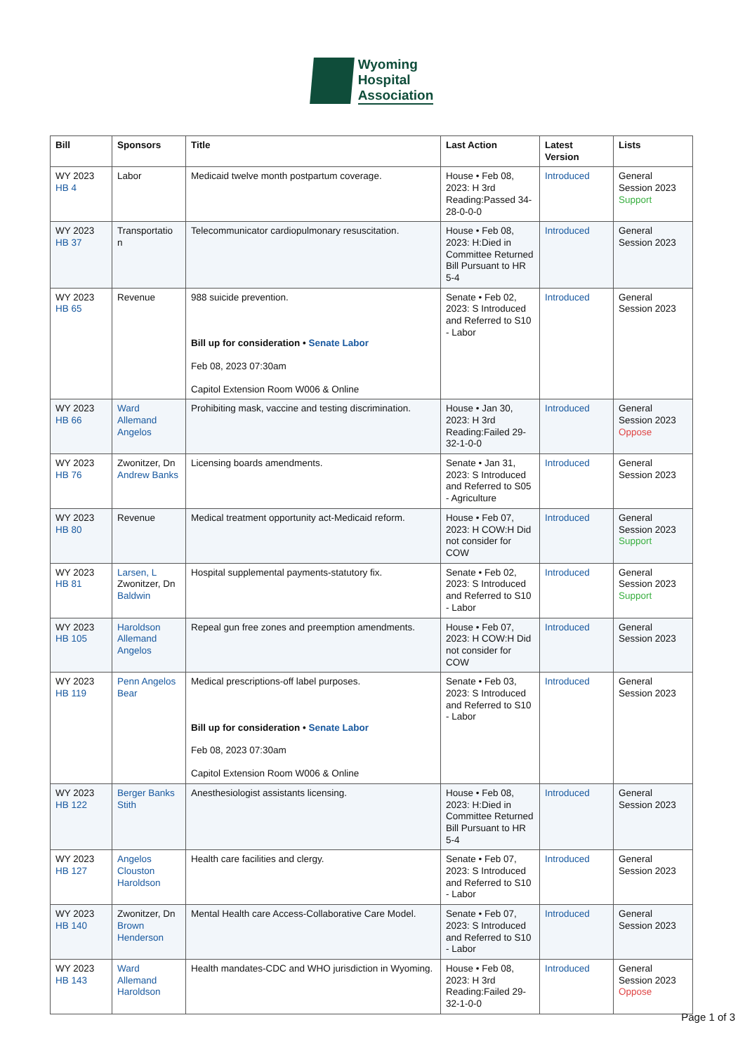Wyoming
Hospital
Association
| Bill | Sponsors | Title | Last Action | Latest Version | Lists |
| --- | --- | --- | --- | --- | --- |
| WY 2023 HB 4 | Labor | Medicaid twelve month postpartum coverage. | House • Feb 08, 2023: H 3rd Reading:Passed 34-28-0-0-0 | Introduced | General Session 2023 Support |
| WY 2023 HB 37 | Transportatio n | Telecommunicator cardiopulmonary resuscitation. | House • Feb 08, 2023: H:Died in Committee Returned Bill Pursuant to HR 5-4 | Introduced | General Session 2023 |
| WY 2023 HB 65 | Revenue | 988 suicide prevention. Bill up for consideration • Senate Labor Feb 08, 2023 07:30am Capitol Extension Room W006 & Online | Senate • Feb 02, 2023: S Introduced and Referred to S10 - Labor | Introduced | General Session 2023 |
| WY 2023 HB 66 | Ward Allemand Angelos | Prohibiting mask, vaccine and testing discrimination. | House • Jan 30, 2023: H 3rd Reading:Failed 29-32-1-0-0 | Introduced | General Session 2023 Oppose |
| WY 2023 HB 76 | Zwonitzer, Dn Andrew Banks | Licensing boards amendments. | Senate • Jan 31, 2023: S Introduced and Referred to S05 - Agriculture | Introduced | General Session 2023 |
| WY 2023 HB 80 | Revenue | Medical treatment opportunity act-Medicaid reform. | House • Feb 07, 2023: H COW:H Did not consider for COW | Introduced | General Session 2023 Support |
| WY 2023 HB 81 | Larsen, L Zwonitzer, Dn Baldwin | Hospital supplemental payments-statutory fix. | Senate • Feb 02, 2023: S Introduced and Referred to S10 - Labor | Introduced | General Session 2023 Support |
| WY 2023 HB 105 | Haroldson Allemand Angelos | Repeal gun free zones and preemption amendments. | House • Feb 07, 2023: H COW:H Did not consider for COW | Introduced | General Session 2023 |
| WY 2023 HB 119 | Penn Angelos Bear | Medical prescriptions-off label purposes. Bill up for consideration • Senate Labor Feb 08, 2023 07:30am Capitol Extension Room W006 & Online | Senate • Feb 03, 2023: S Introduced and Referred to S10 - Labor | Introduced | General Session 2023 |
| WY 2023 HB 122 | Berger Banks Stith | Anesthesiologist assistants licensing. | House • Feb 08, 2023: H:Died in Committee Returned Bill Pursuant to HR 5-4 | Introduced | General Session 2023 |
| WY 2023 HB 127 | Angelos Clouston Haroldson | Health care facilities and clergy. | Senate • Feb 07, 2023: S Introduced and Referred to S10 - Labor | Introduced | General Session 2023 |
| WY 2023 HB 140 | Zwonitzer, Dn Brown Henderson | Mental Health care Access-Collaborative Care Model. | Senate • Feb 07, 2023: S Introduced and Referred to S10 - Labor | Introduced | General Session 2023 |
| WY 2023 HB 143 | Ward Allemand Haroldson | Health mandates-CDC and WHO jurisdiction in Wyoming. | House • Feb 08, 2023: H 3rd Reading:Failed 29-32-1-0-0 | Introduced | General Session 2023 Oppose |
Page 1 of 3